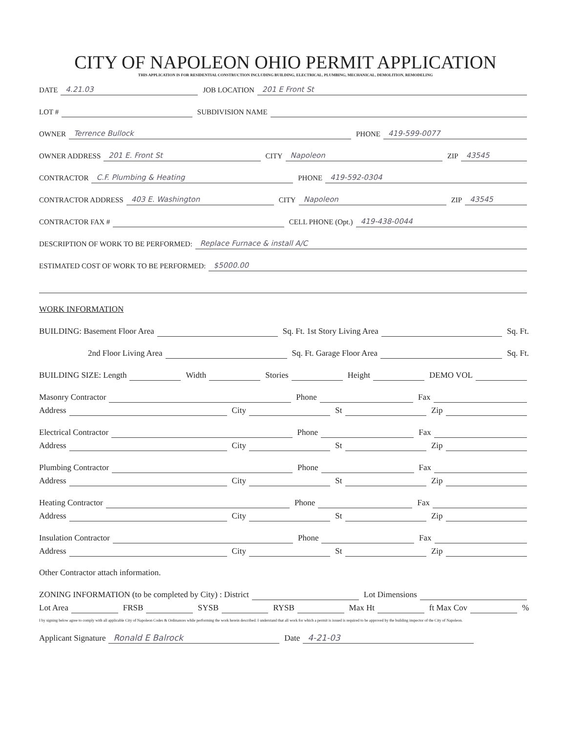CITY OF NAPOLEON OHIO PERMIT APPLICATION
THIS APPLICATION IS FOR RESIDENTIAL CONSTRUCTION INCLUDING BUILDING, ELECTRICAL, PLUMBING, MECHANICAL, DEMOLITION, REMODELING
DATE
4.21.03
JOB LOCATION
201 E Front St
LOT #
SUBDIVISION NAME
OWNER
Terrence Bullock
PHONE
419-599-0077
OWNER ADDRESS
201 E. Front St
CITY
Napoleon
ZIP
43545
CONTRACTOR
C.F. Plumbing & Heating
PHONE
419-592-0304
CONTRACTOR ADDRESS
403 E. Washington
CITY
Napoleon
ZIP
43545
CONTRACTOR FAX #
CELL PHONE (Opt.)
419-438-0044
DESCRIPTION OF WORK TO BE PERFORMED:
Replace Furnace & install A/C
ESTIMATED COST OF WORK TO BE PERFORMED:
$5000.00
WORK INFORMATION
BUILDING: Basement Floor Area
Sq. Ft. 1st Story Living Area
Sq. Ft.
2nd Floor Living Area
Sq. Ft. Garage Floor Area
Sq. Ft.
BUILDING SIZE: Length
Width
Stories
Height
DEMO VOL
Masonry Contractor
Phone
Fax
Address
City
St
Zip
Electrical Contractor
Phone
Fax
Address
City
St
Zip
Plumbing Contractor
Phone
Fax
Address
City
St
Zip
Heating Contractor
Phone
Fax
Address
City
St
Zip
Insulation Contractor
Phone
Fax
Address
City
St
Zip
Other Contractor attach information.
ZONING INFORMATION (to be completed by City) : District
Lot Dimensions
Lot Area
FRSB
SYSB
RYSB
Max Ht
ft Max Cov
%
I by signing below agree to comply with all applicable City of Napoleon Codes & Ordinances while performing the work herein described. I understand that all work for which a permit is issued is required to be approved by the building inspector of the City of Napoleon.
Applicant Signature
Ronald E Balrock
Date
4-21-03